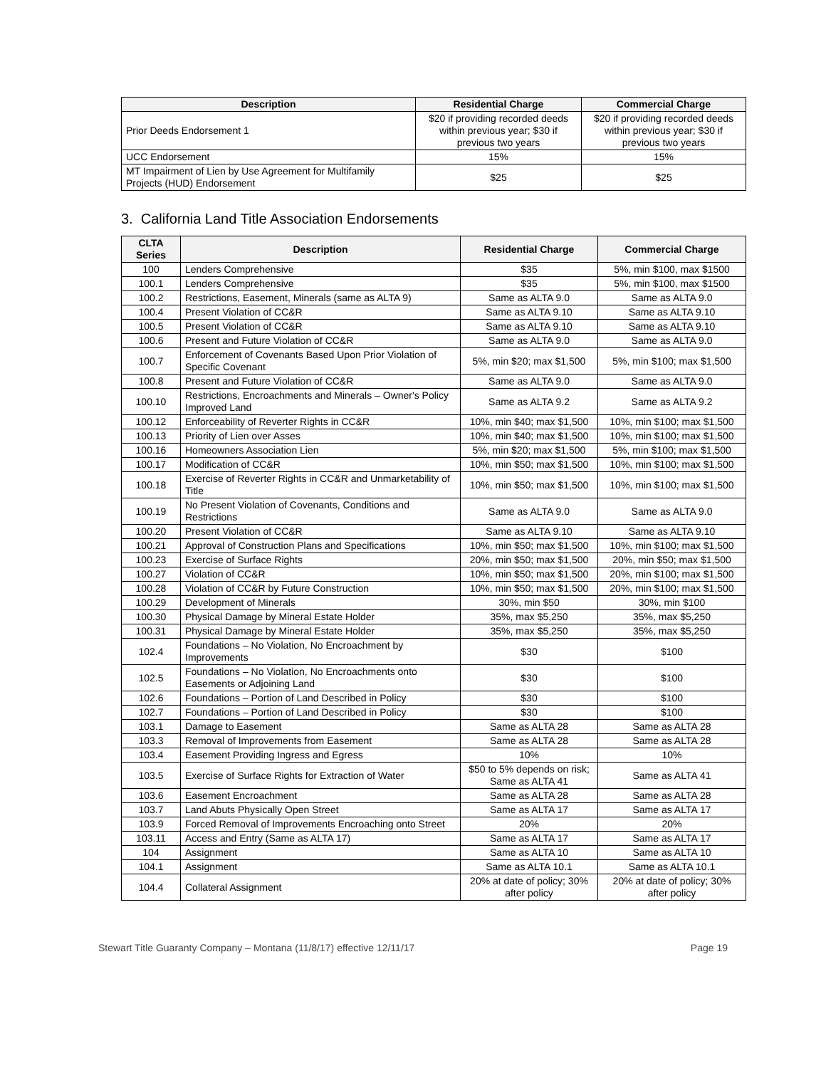| Description | Residential Charge | Commercial Charge |
| --- | --- | --- |
| Prior Deeds Endorsement 1 | $20 if providing recorded deeds within previous year; $30 if previous two years | $20 if providing recorded deeds within previous year; $30 if previous two years |
| UCC Endorsement | 15% | 15% |
| MT Impairment of Lien by Use Agreement for Multifamily Projects (HUD) Endorsement | $25 | $25 |
3. California Land Title Association Endorsements
| CLTA Series | Description | Residential Charge | Commercial Charge |
| --- | --- | --- | --- |
| 100 | Lenders Comprehensive | $35 | 5%, min $100, max $1500 |
| 100.1 | Lenders Comprehensive | $35 | 5%, min $100, max $1500 |
| 100.2 | Restrictions, Easement, Minerals (same as ALTA 9) | Same as ALTA 9.0 | Same as ALTA 9.0 |
| 100.4 | Present Violation of CC&R | Same as ALTA 9.10 | Same as ALTA 9.10 |
| 100.5 | Present Violation of CC&R | Same as ALTA 9.10 | Same as ALTA 9.10 |
| 100.6 | Present and Future Violation of CC&R | Same as ALTA 9.0 | Same as ALTA 9.0 |
| 100.7 | Enforcement of Covenants Based Upon Prior Violation of Specific Covenant | 5%, min $20; max $1,500 | 5%, min $100; max $1,500 |
| 100.8 | Present and Future Violation of CC&R | Same as ALTA 9.0 | Same as ALTA 9.0 |
| 100.10 | Restrictions, Encroachments and Minerals – Owner's Policy Improved Land | Same as ALTA 9.2 | Same as ALTA 9.2 |
| 100.12 | Enforceability of Reverter Rights in CC&R | 10%, min $40; max $1,500 | 10%, min $100; max $1,500 |
| 100.13 | Priority of Lien over Asses | 10%, min $40; max $1,500 | 10%, min $100; max $1,500 |
| 100.16 | Homeowners Association Lien | 5%, min $20; max $1,500 | 5%, min $100; max $1,500 |
| 100.17 | Modification of CC&R | 10%, min $50; max $1,500 | 10%, min $100; max $1,500 |
| 100.18 | Exercise of Reverter Rights in CC&R and Unmarketability of Title | 10%, min $50; max $1,500 | 10%, min $100; max $1,500 |
| 100.19 | No Present Violation of Covenants, Conditions and Restrictions | Same as ALTA 9.0 | Same as ALTA 9.0 |
| 100.20 | Present Violation of CC&R | Same as ALTA 9.10 | Same as ALTA 9.10 |
| 100.21 | Approval of Construction Plans and Specifications | 10%, min $50; max $1,500 | 10%, min $100; max $1,500 |
| 100.23 | Exercise of Surface Rights | 20%, min $50; max $1,500 | 20%, min $50; max $1,500 |
| 100.27 | Violation of CC&R | 10%, min $50; max $1,500 | 20%, min $100; max $1,500 |
| 100.28 | Violation of CC&R by Future Construction | 10%, min $50; max $1,500 | 20%, min $100; max $1,500 |
| 100.29 | Development of Minerals | 30%, min $50 | 30%, min $100 |
| 100.30 | Physical Damage by Mineral Estate Holder | 35%, max $5,250 | 35%, max $5,250 |
| 100.31 | Physical Damage by Mineral Estate Holder | 35%, max $5,250 | 35%, max $5,250 |
| 102.4 | Foundations – No Violation, No Encroachment by Improvements | $30 | $100 |
| 102.5 | Foundations – No Violation, No Encroachments onto Easements or Adjoining Land | $30 | $100 |
| 102.6 | Foundations – Portion of Land Described in Policy | $30 | $100 |
| 102.7 | Foundations – Portion of Land Described in Policy | $30 | $100 |
| 103.1 | Damage to Easement | Same as ALTA 28 | Same as ALTA 28 |
| 103.3 | Removal of Improvements from Easement | Same as ALTA 28 | Same as ALTA 28 |
| 103.4 | Easement Providing Ingress and Egress | 10% | 10% |
| 103.5 | Exercise of Surface Rights for Extraction of Water | $50 to 5% depends on risk; Same as ALTA 41 | Same as ALTA 41 |
| 103.6 | Easement Encroachment | Same as ALTA 28 | Same as ALTA 28 |
| 103.7 | Land Abuts Physically Open Street | Same as ALTA 17 | Same as ALTA 17 |
| 103.9 | Forced Removal of Improvements Encroaching onto Street | 20% | 20% |
| 103.11 | Access and Entry (Same as ALTA 17) | Same as ALTA 17 | Same as ALTA 17 |
| 104 | Assignment | Same as ALTA 10 | Same as ALTA 10 |
| 104.1 | Assignment | Same as ALTA 10.1 | Same as ALTA 10.1 |
| 104.4 | Collateral Assignment | 20% at date of policy; 30% after policy | 20% at date of policy; 30% after policy |
Stewart Title Guaranty Company – Montana (11/8/17) effective 12/11/17 Page 19